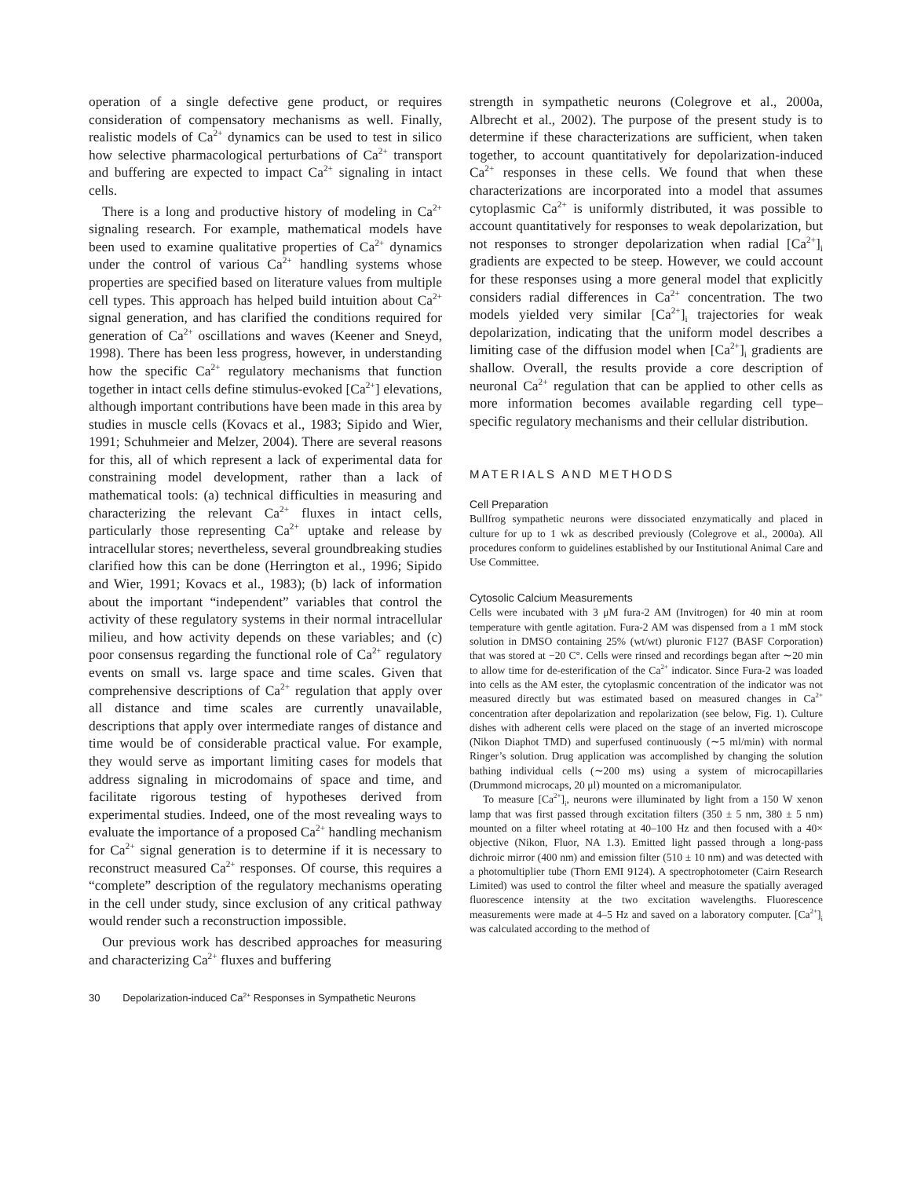operation of a single defective gene product, or requires consideration of compensatory mechanisms as well. Finally, realistic models of Ca<sup>2+</sup> dynamics can be used to test in silico how selective pharmacological perturbations of Ca<sup>2+</sup> transport and buffering are expected to impact Ca<sup>2+</sup> signaling in intact cells.
There is a long and productive history of modeling in Ca<sup>2+</sup> signaling research. For example, mathematical models have been used to examine qualitative properties of Ca<sup>2+</sup> dynamics under the control of various Ca<sup>2+</sup> handling systems whose properties are specified based on literature values from multiple cell types. This approach has helped build intuition about Ca<sup>2+</sup> signal generation, and has clarified the conditions required for generation of Ca<sup>2+</sup> oscillations and waves (Keener and Sneyd, 1998). There has been less progress, however, in understanding how the specific Ca<sup>2+</sup> regulatory mechanisms that function together in intact cells define stimulus-evoked [Ca<sup>2+</sup>] elevations, although important contributions have been made in this area by studies in muscle cells (Kovacs et al., 1983; Sipido and Wier, 1991; Schuhmeier and Melzer, 2004). There are several reasons for this, all of which represent a lack of experimental data for constraining model development, rather than a lack of mathematical tools: (a) technical difficulties in measuring and characterizing the relevant Ca<sup>2+</sup> fluxes in intact cells, particularly those representing Ca<sup>2+</sup> uptake and release by intracellular stores; nevertheless, several groundbreaking studies clarified how this can be done (Herrington et al., 1996; Sipido and Wier, 1991; Kovacs et al., 1983); (b) lack of information about the important “independent” variables that control the activity of these regulatory systems in their normal intracellular milieu, and how activity depends on these variables; and (c) poor consensus regarding the functional role of Ca<sup>2+</sup> regulatory events on small vs. large space and time scales. Given that comprehensive descriptions of Ca<sup>2+</sup> regulation that apply over all distance and time scales are currently unavailable, descriptions that apply over intermediate ranges of distance and time would be of considerable practical value. For example, they would serve as important limiting cases for models that address signaling in microdomains of space and time, and facilitate rigorous testing of hypotheses derived from experimental studies. Indeed, one of the most revealing ways to evaluate the importance of a proposed Ca<sup>2+</sup> handling mechanism for Ca<sup>2+</sup> signal generation is to determine if it is necessary to reconstruct measured Ca<sup>2+</sup> responses. Of course, this requires a “complete” description of the regulatory mechanisms operating in the cell under study, since exclusion of any critical pathway would render such a reconstruction impossible.
Our previous work has described approaches for measuring and characterizing Ca<sup>2+</sup> fluxes and buffering
strength in sympathetic neurons (Colegrove et al., 2000a, Albrecht et al., 2002). The purpose of the present study is to determine if these characterizations are sufficient, when taken together, to account quantitatively for depolarization-induced Ca<sup>2+</sup> responses in these cells. We found that when these characterizations are incorporated into a model that assumes cytoplasmic Ca<sup>2+</sup> is uniformly distributed, it was possible to account quantitatively for responses to weak depolarization, but not responses to stronger depolarization when radial [Ca<sup>2+</sup>]<sub>i</sub> gradients are expected to be steep. However, we could account for these responses using a more general model that explicitly considers radial differences in Ca<sup>2+</sup> concentration. The two models yielded very similar [Ca<sup>2+</sup>]<sub>i</sub> trajectories for weak depolarization, indicating that the uniform model describes a limiting case of the diffusion model when [Ca<sup>2+</sup>]<sub>i</sub> gradients are shallow. Overall, the results provide a core description of neuronal Ca<sup>2+</sup> regulation that can be applied to other cells as more information becomes available regarding cell type–specific regulatory mechanisms and their cellular distribution.
MATERIALS AND METHODS
Cell Preparation
Bullfrog sympathetic neurons were dissociated enzymatically and placed in culture for up to 1 wk as described previously (Colegrove et al., 2000a). All procedures conform to guidelines established by our Institutional Animal Care and Use Committee.
Cytosolic Calcium Measurements
Cells were incubated with 3 μM fura-2 AM (Invitrogen) for 40 min at room temperature with gentle agitation. Fura-2 AM was dispensed from a 1 mM stock solution in DMSO containing 25% (wt/wt) pluronic F127 (BASF Corporation) that was stored at −20 C°. Cells were rinsed and recordings began after ∼20 min to allow time for de-esterification of the Ca<sup>2+</sup> indicator. Since Fura-2 was loaded into cells as the AM ester, the cytoplasmic concentration of the indicator was not measured directly but was estimated based on measured changes in Ca<sup>2+</sup> concentration after depolarization and repolarization (see below, Fig. 1). Culture dishes with adherent cells were placed on the stage of an inverted microscope (Nikon Diaphot TMD) and superfused continuously (∼5 ml/min) with normal Ringer’s solution. Drug application was accomplished by changing the solution bathing individual cells (∼200 ms) using a system of microcapillaries (Drummond microcaps, 20 μl) mounted on a micromanipulator.
To measure [Ca<sup>2+</sup>]<sub>i</sub>, neurons were illuminated by light from a 150 W xenon lamp that was first passed through excitation filters (350 ± 5 nm, 380 ± 5 nm) mounted on a filter wheel rotating at 40–100 Hz and then focused with a 40× objective (Nikon, Fluor, NA 1.3). Emitted light passed through a long-pass dichroic mirror (400 nm) and emission filter (510 ± 10 nm) and was detected with a photomultiplier tube (Thorn EMI 9124). A spectrophotometer (Cairn Research Limited) was used to control the filter wheel and measure the spatially averaged fluorescence intensity at the two excitation wavelengths. Fluorescence measurements were made at 4–5 Hz and saved on a laboratory computer. [Ca<sup>2+</sup>]<sub>i</sub> was calculated according to the method of
30 Depolarization-induced Ca<sup>2+</sup> Responses in Sympathetic Neurons